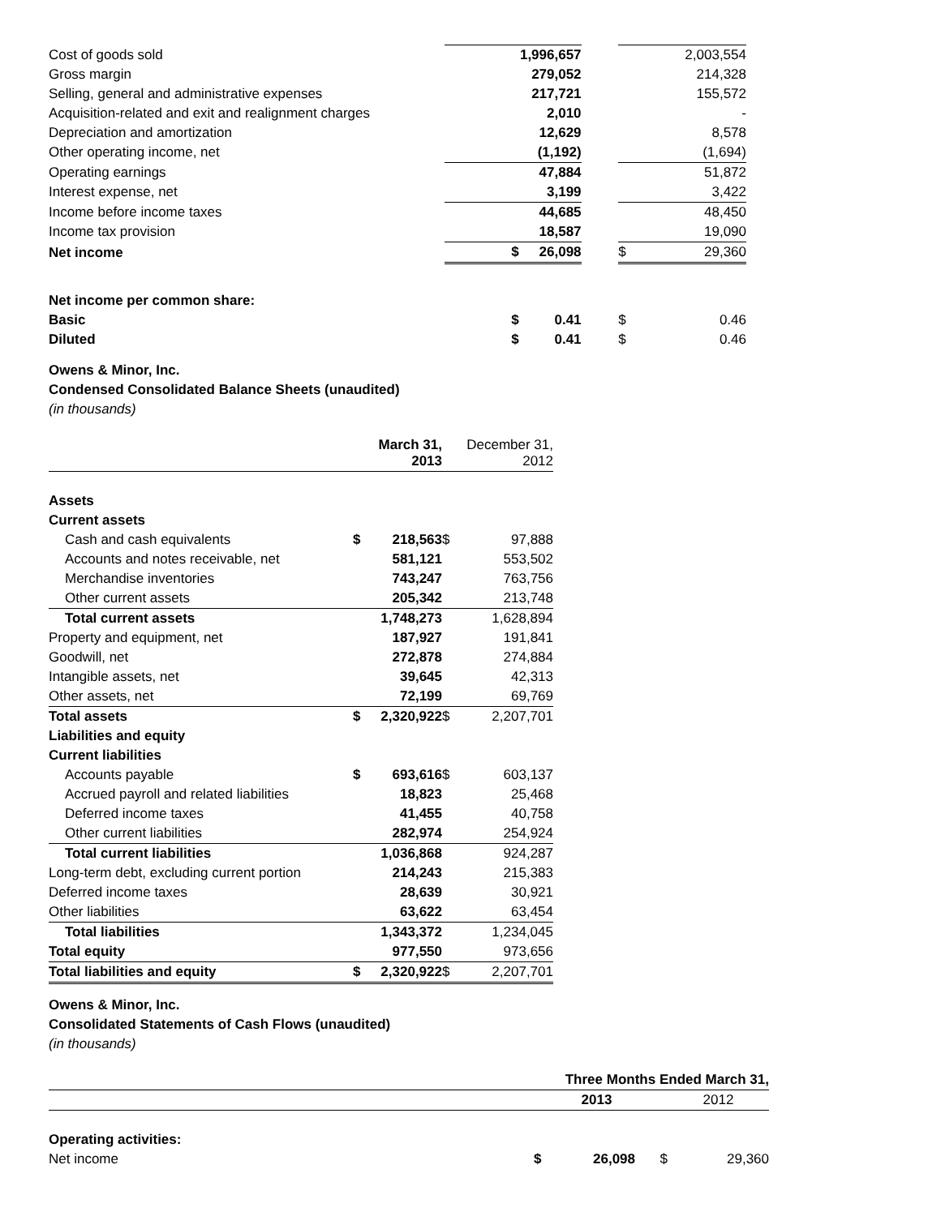| Cost of goods sold | | 1,996,657 | | | 2,003,554 |
| Gross margin | | 279,052 | | | 214,328 |
| Selling, general and administrative expenses | | 217,721 | | | 155,572 |
| Acquisition-related and exit and realignment charges | | 2,010 | | | - |
| Depreciation and amortization | | 12,629 | | | 8,578 |
| Other operating income, net | | (1,192) | | | (1,694) |
| Operating earnings | | 47,884 | | | 51,872 |
| Interest expense, net | | 3,199 | | | 3,422 |
| Income before income taxes | | 44,685 | | | 48,450 |
| Income tax provision | | 18,587 | | | 19,090 |
| Net income | $ | 26,098 | | $ | 29,360 |
| Net income per common share: | | | | | |
| Basic | $ | 0.41 | | $ | 0.46 |
| Diluted | $ | 0.41 | | $ | 0.46 |
Owens & Minor, Inc.
Condensed Consolidated Balance Sheets (unaudited)
(in thousands)
| | | March 31, 2013 | | December 31, 2012 |
| Assets | | | | |
| Current assets | | | | |
| Cash and cash equivalents | $ | 218,563 | $ | 97,888 |
| Accounts and notes receivable, net | | 581,121 | | 553,502 |
| Merchandise inventories | | 743,247 | | 763,756 |
| Other current assets | | 205,342 | | 213,748 |
| Total current assets | | 1,748,273 | | 1,628,894 |
| Property and equipment, net | | 187,927 | | 191,841 |
| Goodwill, net | | 272,878 | | 274,884 |
| Intangible assets, net | | 39,645 | | 42,313 |
| Other assets, net | | 72,199 | | 69,769 |
| Total assets | $ | 2,320,922 | $ | 2,207,701 |
| Liabilities and equity | | | | |
| Current liabilities | | | | |
| Accounts payable | $ | 693,616 | $ | 603,137 |
| Accrued payroll and related liabilities | | 18,823 | | 25,468 |
| Deferred income taxes | | 41,455 | | 40,758 |
| Other current liabilities | | 282,974 | | 254,924 |
| Total current liabilities | | 1,036,868 | | 924,287 |
| Long-term debt, excluding current portion | | 214,243 | | 215,383 |
| Deferred income taxes | | 28,639 | | 30,921 |
| Other liabilities | | 63,622 | | 63,454 |
| Total liabilities | | 1,343,372 | | 1,234,045 |
| Total equity | | 977,550 | | 973,656 |
| Total liabilities and equity | $ | 2,320,922 | $ | 2,207,701 |
Owens & Minor, Inc.
Consolidated Statements of Cash Flows (unaudited)
(in thousands)
| | Three Months Ended March 31, | | | |
| | | 2013 | | 2012 |
| Operating activities: | | | | |
| Net income | $ | 26,098 | $ | 29,360 |